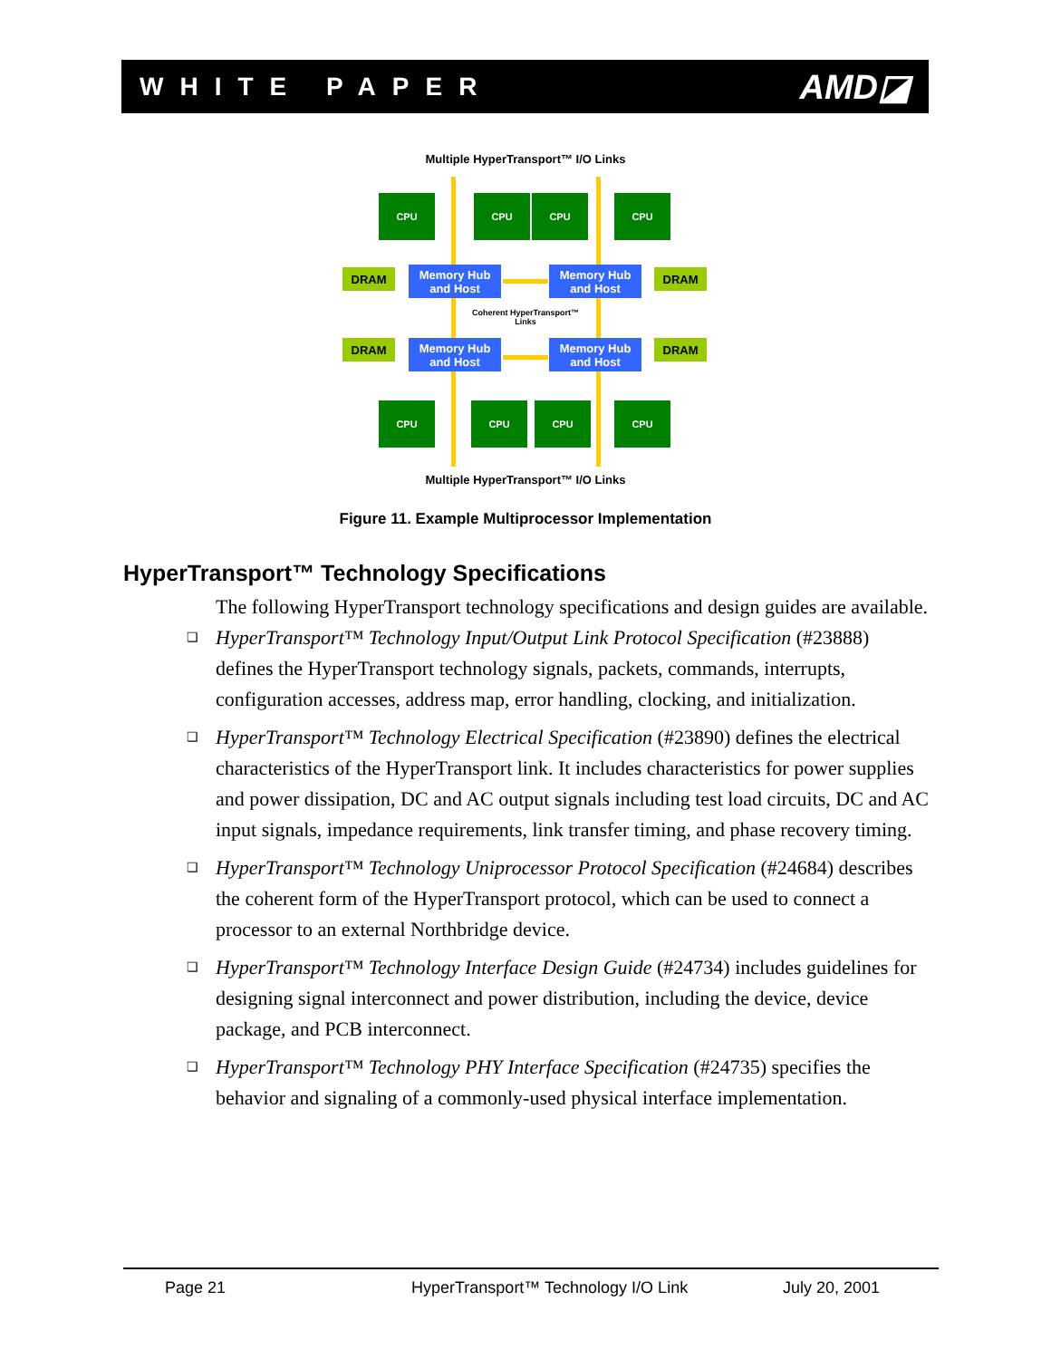WHITE PAPER AMD◪
Multiple HyperTransport™ I/O Links
CPU CPU CPU CPU
DRAM
Memory Hub
and Host
Memory Hub
and Host
DRAM
Coherent HyperTransport™ Links
DRAM
Memory Hub
and Host
Memory Hub
and Host
DRAM
CPU CPU CPU CPU
Multiple HyperTransport™ I/O Links
Figure 11. Example Multiprocessor Implementation
HyperTransport™ Technology Specifications
The following HyperTransport technology specifications and design guides are available.
❑ HyperTransport™ Technology Input/Output Link Protocol Specification (#23888) defines the HyperTransport technology signals, packets, commands, interrupts, configuration accesses, address map, error handling, clocking, and initialization.
❑ HyperTransport™ Technology Electrical Specification (#23890) defines the electrical characteristics of the HyperTransport link. It includes characteristics for power supplies and power dissipation, DC and AC output signals including test load circuits, DC and AC input signals, impedance requirements, link transfer timing, and phase recovery timing.
❑ HyperTransport™ Technology Uniprocessor Protocol Specification (#24684) describes the coherent form of the HyperTransport protocol, which can be used to connect a processor to an external Northbridge device.
❑ HyperTransport™ Technology Interface Design Guide (#24734) includes guidelines for designing signal interconnect and power distribution, including the device, device package, and PCB interconnect.
❑ HyperTransport™ Technology PHY Interface Specification (#24735) specifies the behavior and signaling of a commonly-used physical interface implementation.
Page 21 HyperTransport™ Technology I/O Link July 20, 2001